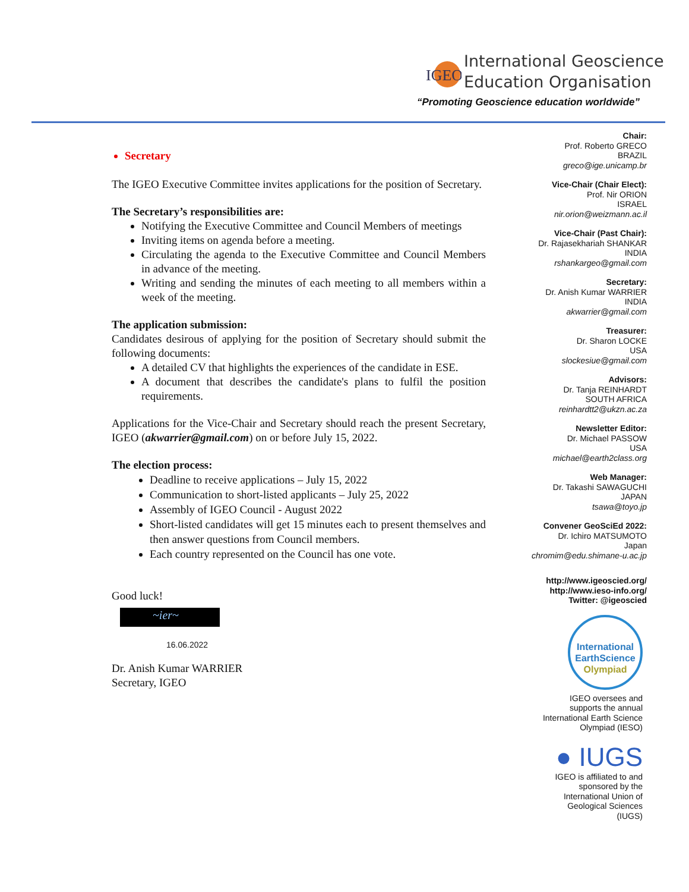IGEO
International Geoscience
Education Organisation
“Promoting Geoscience education worldwide”
Secretary
The IGEO Executive Committee invites applications for the position of Secretary.
The Secretary’s responsibilities are:
Notifying the Executive Committee and Council Members of meetings
Inviting items on agenda before a meeting.
Circulating the agenda to the Executive Committee and Council Members in advance of the meeting.
Writing and sending the minutes of each meeting to all members within a week of the meeting.
The application submission:
Candidates desirous of applying for the position of Secretary should submit the following documents:
A detailed CV that highlights the experiences of the candidate in ESE.
A document that describes the candidate's plans to fulfil the position requirements.
Applications for the Vice-Chair and Secretary should reach the present Secretary, IGEO (akwarrier@gmail.com) on or before July 15, 2022.
The election process:
Deadline to receive applications – July 15, 2022
Communication to short-listed applicants – July 25, 2022
Assembly of IGEO Council - August 2022
Short-listed candidates will get 15 minutes each to present themselves and then answer questions from Council members.
Each country represented on the Council has one vote.
Good luck!
~ier~
16.06.2022
Dr. Anish Kumar WARRIER
Secretary, IGEO
Chair:
Prof. Roberto GRECO
BRAZIL
greco@ige.unicamp.br
Vice-Chair (Chair Elect):
Prof. Nir ORION
ISRAEL
nir.orion@weizmann.ac.il
Vice-Chair (Past Chair):
Dr. Rajasekhariah SHANKAR
INDIA
rshankargeo@gmail.com
Secretary:
Dr. Anish Kumar WARRIER
INDIA
akwarrier@gmail.com
Treasurer:
Dr. Sharon LOCKE
USA
slockesiue@gmail.com
Advisors:
Dr. Tanja REINHARDT
SOUTH AFRICA
reinhardtt2@ukzn.ac.za
Newsletter Editor:
Dr. Michael PASSOW
USA
michael@earth2class.org
Web Manager:
Dr. Takashi SAWAGUCHI
JAPAN
tsawa@toyo.jp
Convener GeoSciEd 2022:
Dr. Ichiro MATSUMOTO
Japan
chromim@edu.shimane-u.ac.jp
http://www.igeoscied.org/
http://www.ieso-info.org/
Twitter: @igeoscied
International
EarthScience
Olympiad
IGEO oversees and
supports the annual
International Earth Science
Olympiad (IESO)
● IUGS
IGEO is affiliated to and
sponsored by the
International Union of
Geological Sciences
(IUGS)